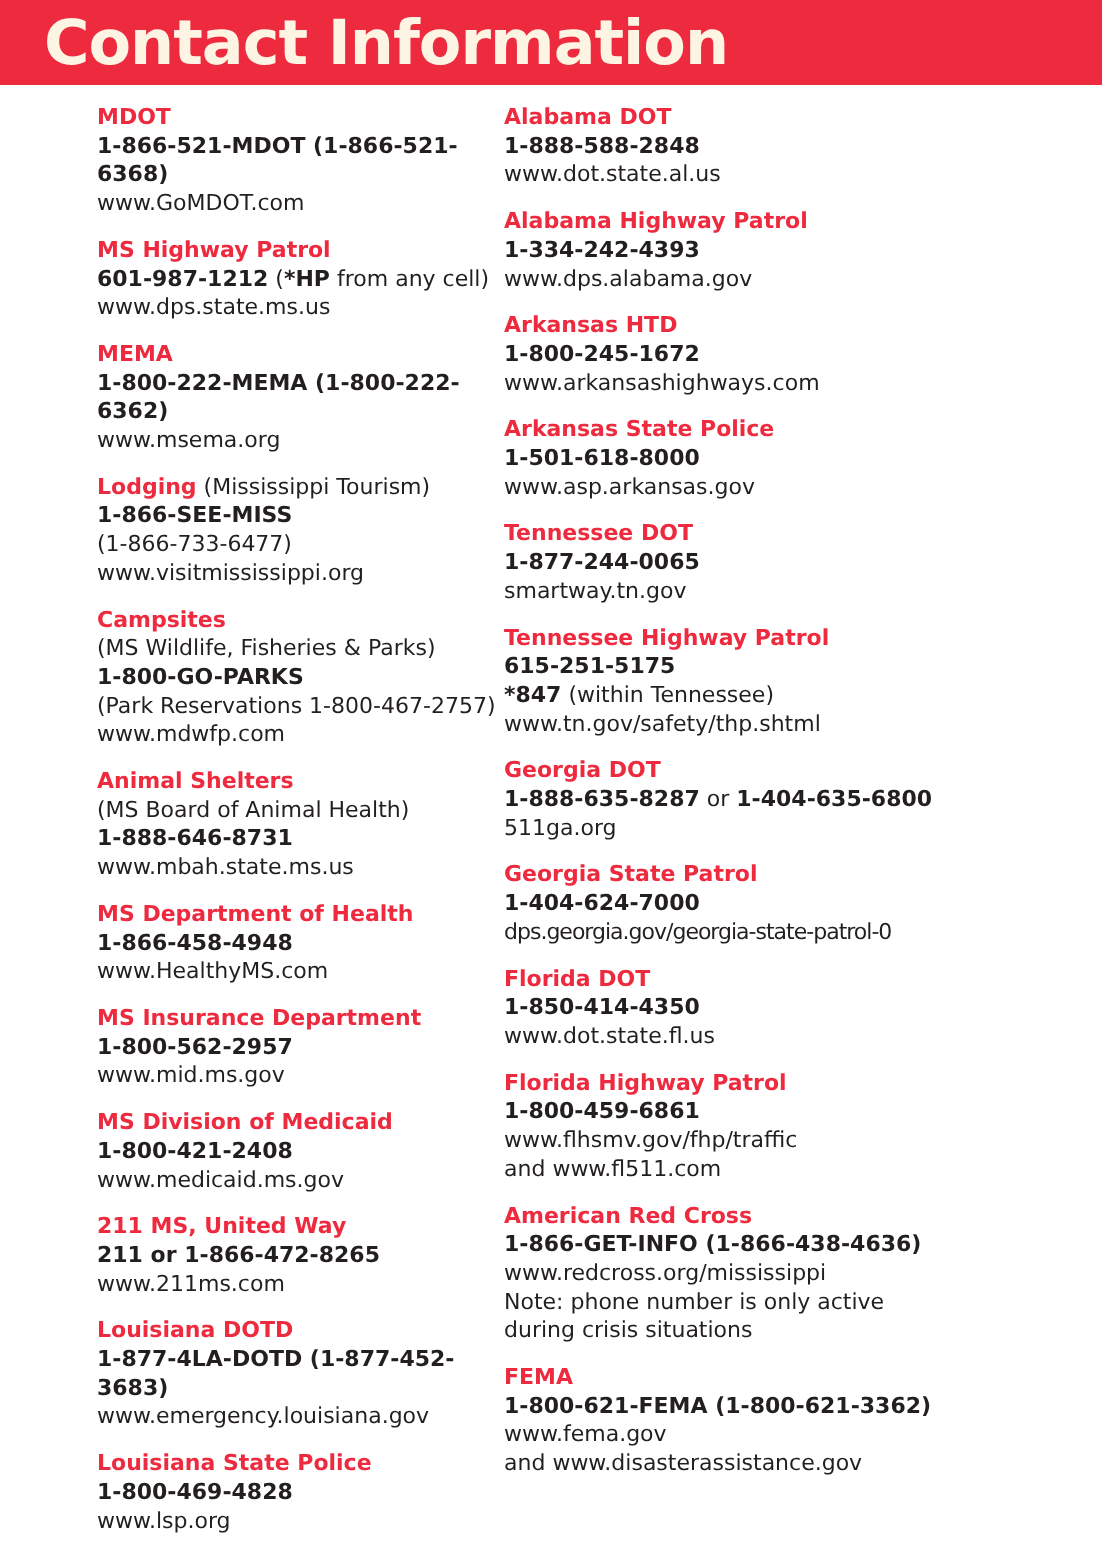Contact Information
MDOT
1-866-521-MDOT (1-866-521-6368)
www.GoMDOT.com
MS Highway Patrol
601-987-1212 (*HP from any cell)
www.dps.state.ms.us
MEMA
1-800-222-MEMA (1-800-222-6362)
www.msema.org
Lodging (Mississippi Tourism)
1-866-SEE-MISS
(1-866-733-6477)
www.visitmississippi.org
Campsites
(MS Wildlife, Fisheries & Parks)
1-800-GO-PARKS
(Park Reservations 1-800-467-2757)
www.mdwfp.com
Animal Shelters
(MS Board of Animal Health)
1-888-646-8731
www.mbah.state.ms.us
MS Department of Health
1-866-458-4948
www.HealthyMS.com
MS Insurance Department
1-800-562-2957
www.mid.ms.gov
MS Division of Medicaid
1-800-421-2408
www.medicaid.ms.gov
211 MS, United Way
211 or 1-866-472-8265
www.211ms.com
Louisiana DOTD
1-877-4LA-DOTD (1-877-452-3683)
www.emergency.louisiana.gov
Louisiana State Police
1-800-469-4828
www.lsp.org
Alabama DOT
1-888-588-2848
www.dot.state.al.us
Alabama Highway Patrol
1-334-242-4393
www.dps.alabama.gov
Arkansas HTD
1-800-245-1672
www.arkansashighways.com
Arkansas State Police
1-501-618-8000
www.asp.arkansas.gov
Tennessee DOT
1-877-244-0065
smartway.tn.gov
Tennessee Highway Patrol
615-251-5175
*847 (within Tennessee)
www.tn.gov/safety/thp.shtml
Georgia DOT
1-888-635-8287 or 1-404-635-6800
511ga.org
Georgia State Patrol
1-404-624-7000
dps.georgia.gov/georgia-state-patrol-0
Florida DOT
1-850-414-4350
www.dot.state.fl.us
Florida Highway Patrol
1-800-459-6861
www.flhsmv.gov/fhp/traffic
and www.fl511.com
American Red Cross
1-866-GET-INFO (1-866-438-4636)
www.redcross.org/mississippi
Note: phone number is only active
during crisis situations
FEMA
1-800-621-FEMA (1-800-621-3362)
www.fema.gov
and www.disasterassistance.gov